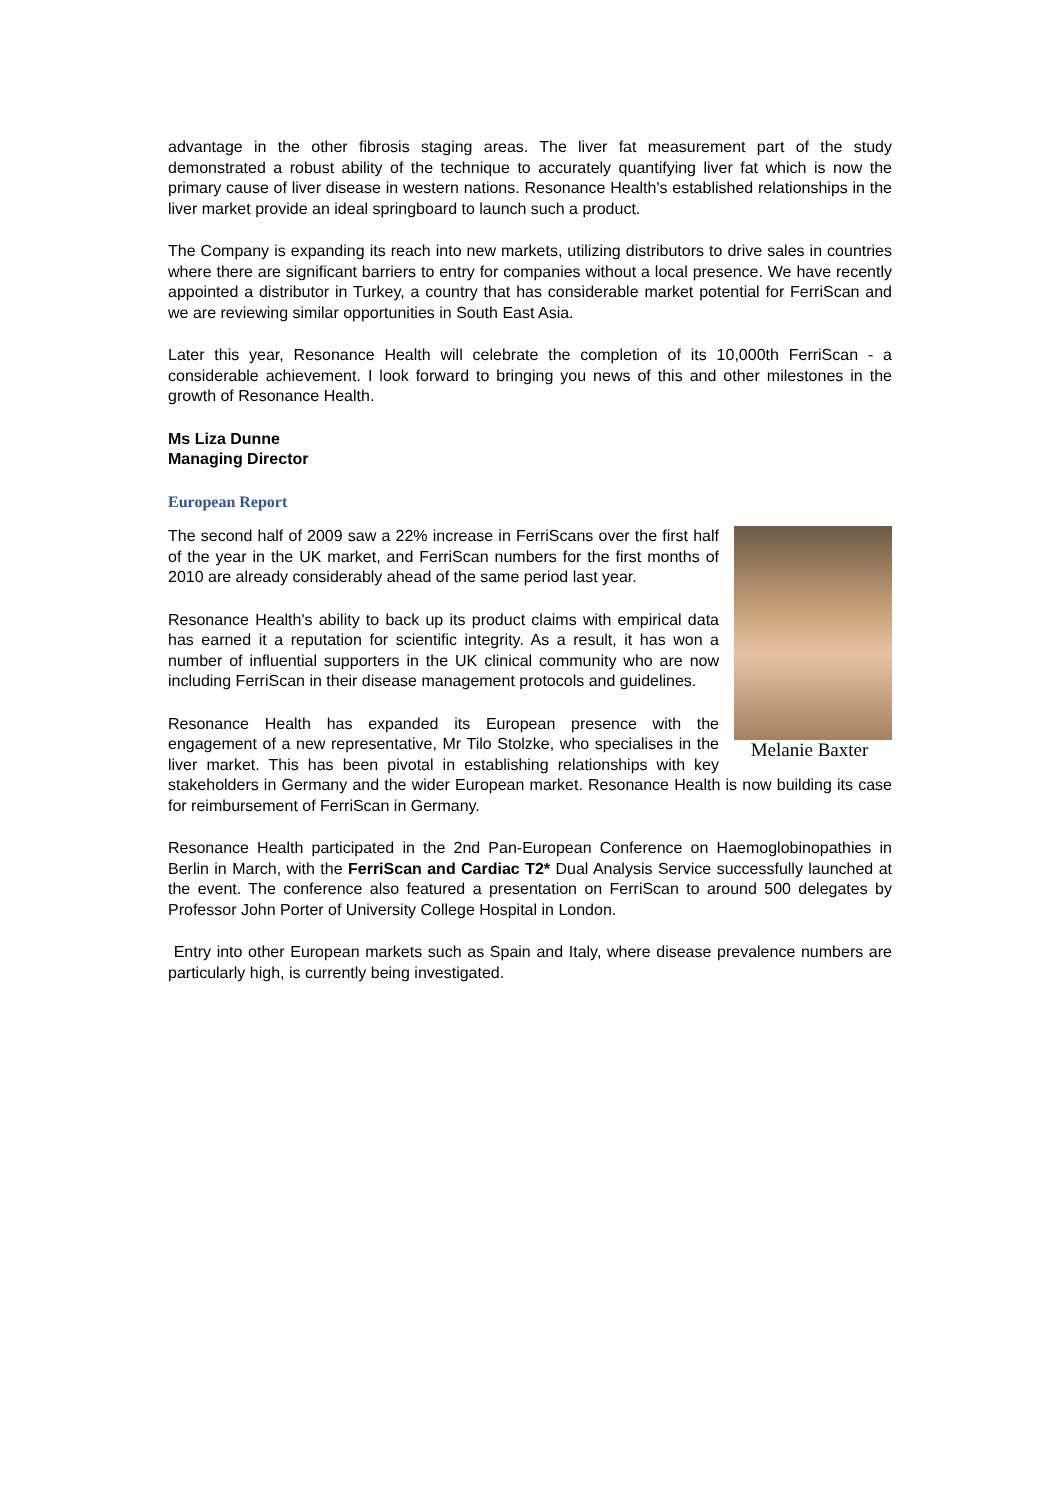advantage in the other fibrosis staging areas. The liver fat measurement part of the study demonstrated a robust ability of the technique to accurately quantifying liver fat which is now the primary cause of liver disease in western nations. Resonance Health's established relationships in the liver market provide an ideal springboard to launch such a product.
The Company is expanding its reach into new markets, utilizing distributors to drive sales in countries where there are significant barriers to entry for companies without a local presence. We have recently appointed a distributor in Turkey, a country that has considerable market potential for FerriScan and we are reviewing similar opportunities in South East Asia.
Later this year, Resonance Health will celebrate the completion of its 10,000th FerriScan - a considerable achievement. I look forward to bringing you news of this and other milestones in the growth of Resonance Health.
Ms Liza Dunne
Managing Director
European Report
Melanie Baxter
The second half of 2009 saw a 22% increase in FerriScans over the first half of the year in the UK market, and FerriScan numbers for the first months of 2010 are already considerably ahead of the same period last year.
Resonance Health's ability to back up its product claims with empirical data has earned it a reputation for scientific integrity. As a result, it has won a number of influential supporters in the UK clinical community who are now including FerriScan in their disease management protocols and guidelines.
Resonance Health has expanded its European presence with the engagement of a new representative, Mr Tilo Stolzke, who specialises in the liver market. This has been pivotal in establishing relationships with key stakeholders in Germany and the wider European market. Resonance Health is now building its case for reimbursement of FerriScan in Germany.
Resonance Health participated in the 2nd Pan-European Conference on Haemoglobinopathies in Berlin in March, with the FerriScan and Cardiac T2* Dual Analysis Service successfully launched at the event. The conference also featured a presentation on FerriScan to around 500 delegates by Professor John Porter of University College Hospital in London.
Entry into other European markets such as Spain and Italy, where disease prevalence numbers are particularly high, is currently being investigated.